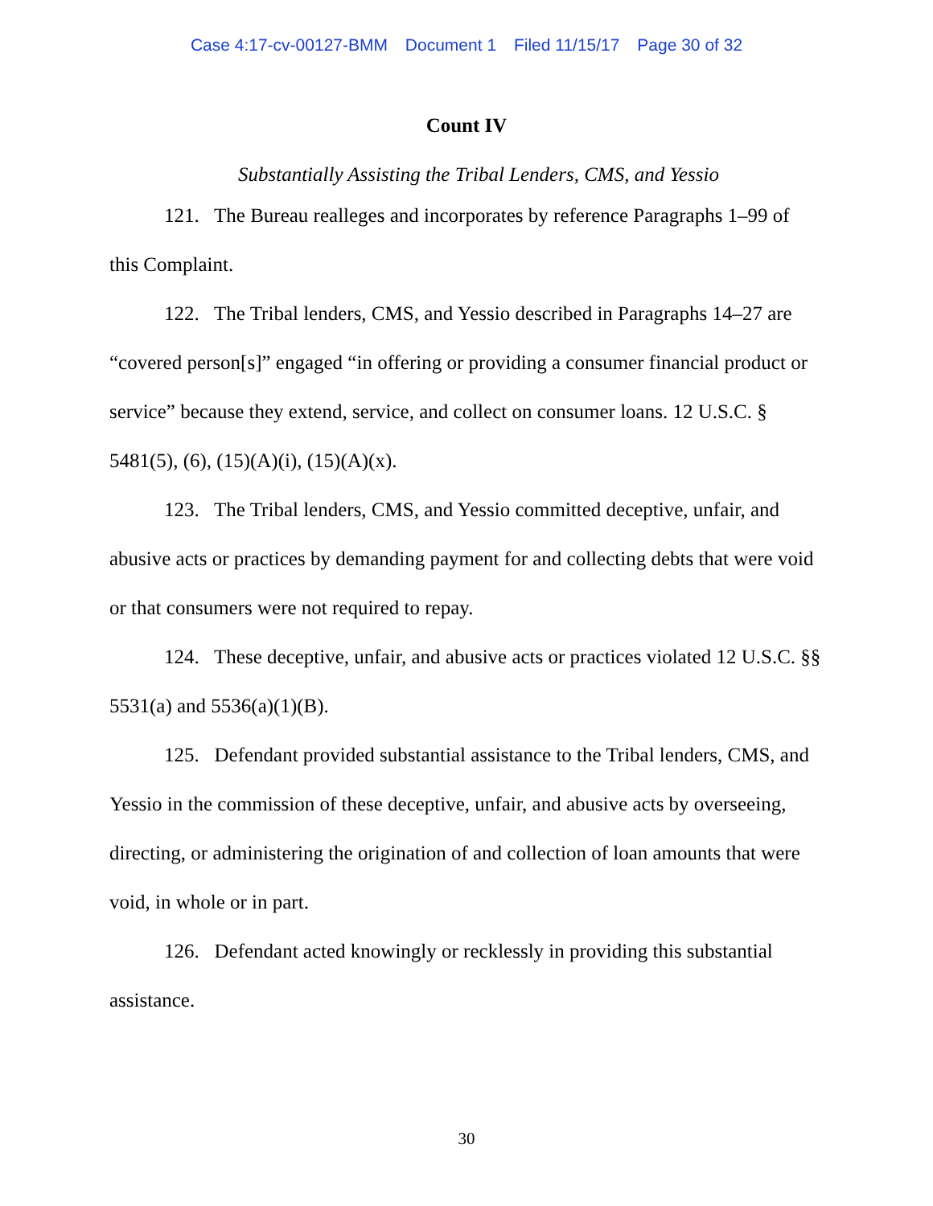Case 4:17-cv-00127-BMM Document 1 Filed 11/15/17 Page 30 of 32
Count IV
Substantially Assisting the Tribal Lenders, CMS, and Yessio
121. The Bureau realleges and incorporates by reference Paragraphs 1–99 of this Complaint.
122. The Tribal lenders, CMS, and Yessio described in Paragraphs 14–27 are “covered person[s]” engaged “in offering or providing a consumer financial product or service” because they extend, service, and collect on consumer loans. 12 U.S.C. § 5481(5), (6), (15)(A)(i), (15)(A)(x).
123. The Tribal lenders, CMS, and Yessio committed deceptive, unfair, and abusive acts or practices by demanding payment for and collecting debts that were void or that consumers were not required to repay.
124. These deceptive, unfair, and abusive acts or practices violated 12 U.S.C. §§ 5531(a) and 5536(a)(1)(B).
125. Defendant provided substantial assistance to the Tribal lenders, CMS, and Yessio in the commission of these deceptive, unfair, and abusive acts by overseeing, directing, or administering the origination of and collection of loan amounts that were void, in whole or in part.
126. Defendant acted knowingly or recklessly in providing this substantial assistance.
30